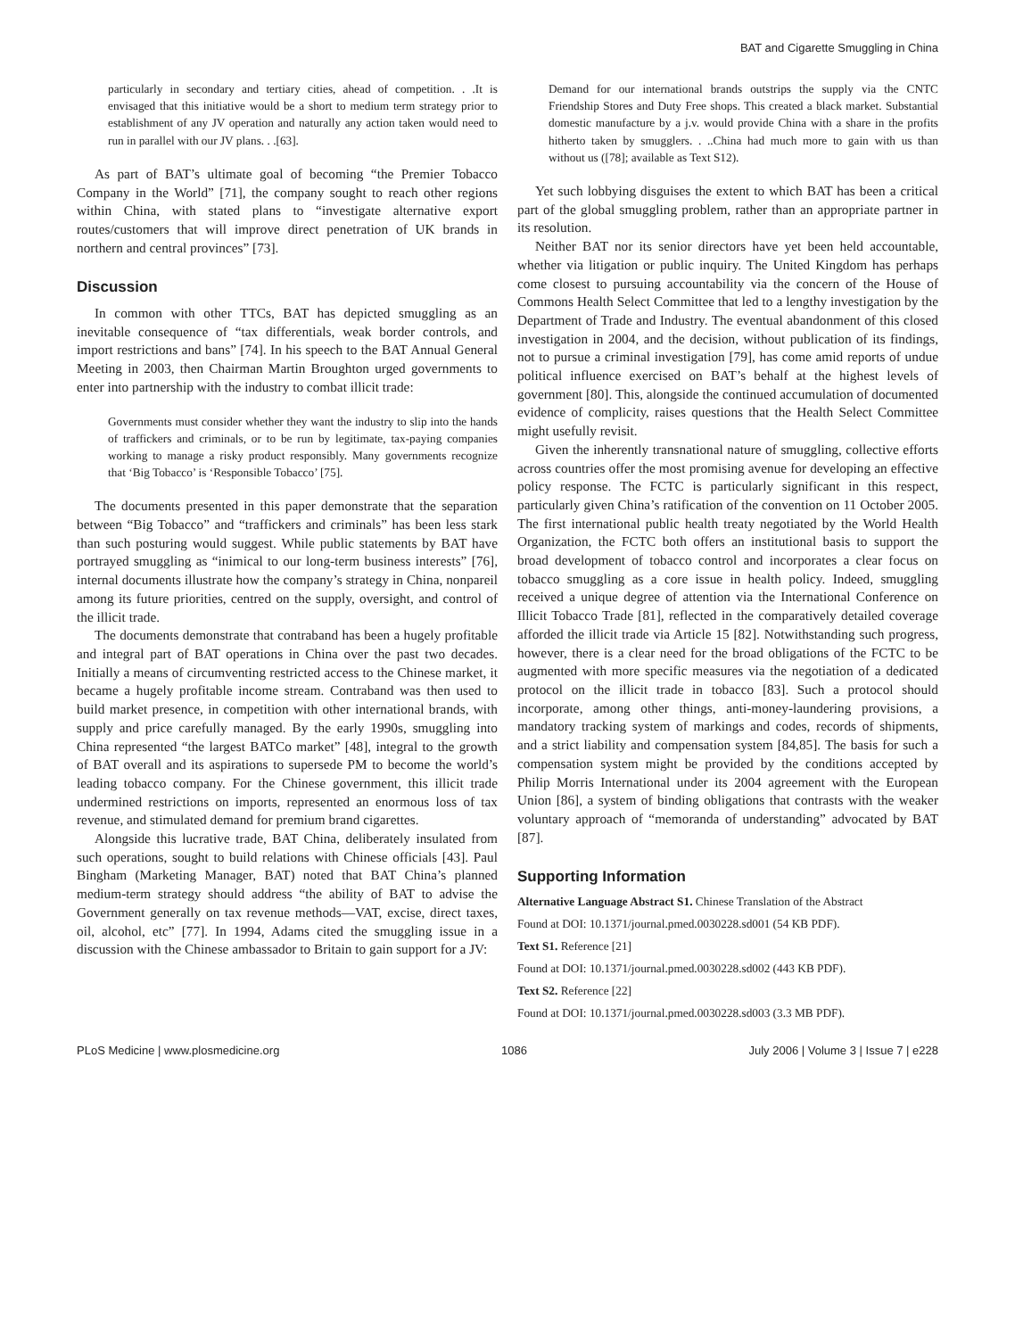BAT and Cigarette Smuggling in China
particularly in secondary and tertiary cities, ahead of competition. . .It is envisaged that this initiative would be a short to medium term strategy prior to establishment of any JV operation and naturally any action taken would need to run in parallel with our JV plans. . .[63].
As part of BAT’s ultimate goal of becoming “the Premier Tobacco Company in the World” [71], the company sought to reach other regions within China, with stated plans to “investigate alternative export routes/customers that will improve direct penetration of UK brands in northern and central provinces” [73].
Discussion
In common with other TTCs, BAT has depicted smuggling as an inevitable consequence of “tax differentials, weak border controls, and import restrictions and bans” [74]. In his speech to the BAT Annual General Meeting in 2003, then Chairman Martin Broughton urged governments to enter into partnership with the industry to combat illicit trade:
Governments must consider whether they want the industry to slip into the hands of traffickers and criminals, or to be run by legitimate, tax-paying companies working to manage a risky product responsibly. Many governments recognize that ‘Big Tobacco’ is ‘Responsible Tobacco’ [75].
The documents presented in this paper demonstrate that the separation between “Big Tobacco” and “traffickers and criminals” has been less stark than such posturing would suggest. While public statements by BAT have portrayed smuggling as “inimical to our long-term business interests” [76], internal documents illustrate how the company’s strategy in China, nonpareil among its future priorities, centred on the supply, oversight, and control of the illicit trade.
The documents demonstrate that contraband has been a hugely profitable and integral part of BAT operations in China over the past two decades. Initially a means of circumventing restricted access to the Chinese market, it became a hugely profitable income stream. Contraband was then used to build market presence, in competition with other international brands, with supply and price carefully managed. By the early 1990s, smuggling into China represented “the largest BATCo market” [48], integral to the growth of BAT overall and its aspirations to supersede PM to become the world’s leading tobacco company. For the Chinese government, this illicit trade undermined restrictions on imports, represented an enormous loss of tax revenue, and stimulated demand for premium brand cigarettes.
Alongside this lucrative trade, BAT China, deliberately insulated from such operations, sought to build relations with Chinese officials [43]. Paul Bingham (Marketing Manager, BAT) noted that BAT China’s planned medium-term strategy should address “the ability of BAT to advise the Government generally on tax revenue methods—VAT, excise, direct taxes, oil, alcohol, etc” [77]. In 1994, Adams cited the smuggling issue in a discussion with the Chinese ambassador to Britain to gain support for a JV:
Demand for our international brands outstrips the supply via the CNTC Friendship Stores and Duty Free shops. This created a black market. Substantial domestic manufacture by a j.v. would provide China with a share in the profits hitherto taken by smugglers. . ..China had much more to gain with us than without us ([78]; available as Text S12).
Yet such lobbying disguises the extent to which BAT has been a critical part of the global smuggling problem, rather than an appropriate partner in its resolution.
Neither BAT nor its senior directors have yet been held accountable, whether via litigation or public inquiry. The United Kingdom has perhaps come closest to pursuing accountability via the concern of the House of Commons Health Select Committee that led to a lengthy investigation by the Department of Trade and Industry. The eventual abandonment of this closed investigation in 2004, and the decision, without publication of its findings, not to pursue a criminal investigation [79], has come amid reports of undue political influence exercised on BAT’s behalf at the highest levels of government [80]. This, alongside the continued accumulation of documented evidence of complicity, raises questions that the Health Select Committee might usefully revisit.
Given the inherently transnational nature of smuggling, collective efforts across countries offer the most promising avenue for developing an effective policy response. The FCTC is particularly significant in this respect, particularly given China’s ratification of the convention on 11 October 2005. The first international public health treaty negotiated by the World Health Organization, the FCTC both offers an institutional basis to support the broad development of tobacco control and incorporates a clear focus on tobacco smuggling as a core issue in health policy. Indeed, smuggling received a unique degree of attention via the International Conference on Illicit Tobacco Trade [81], reflected in the comparatively detailed coverage afforded the illicit trade via Article 15 [82]. Notwithstanding such progress, however, there is a clear need for the broad obligations of the FCTC to be augmented with more specific measures via the negotiation of a dedicated protocol on the illicit trade in tobacco [83]. Such a protocol should incorporate, among other things, anti-money-laundering provisions, a mandatory tracking system of markings and codes, records of shipments, and a strict liability and compensation system [84,85]. The basis for such a compensation system might be provided by the conditions accepted by Philip Morris International under its 2004 agreement with the European Union [86], a system of binding obligations that contrasts with the weaker voluntary approach of “memoranda of understanding” advocated by BAT [87].
Supporting Information
Alternative Language Abstract S1. Chinese Translation of the Abstract
Found at DOI: 10.1371/journal.pmed.0030228.sd001 (54 KB PDF).
Text S1. Reference [21]
Found at DOI: 10.1371/journal.pmed.0030228.sd002 (443 KB PDF).
Text S2. Reference [22]
Found at DOI: 10.1371/journal.pmed.0030228.sd003 (3.3 MB PDF).
PLoS Medicine | www.plosmedicine.org 1086 July 2006 | Volume 3 | Issue 7 | e228